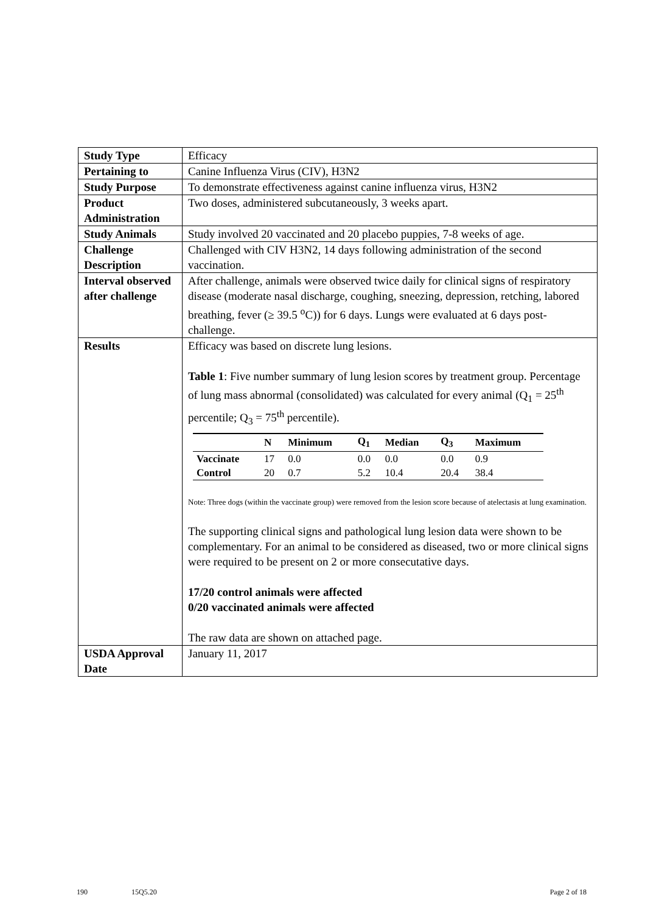| Study Type | Efficacy |
| Pertaining to | Canine Influenza Virus (CIV), H3N2 |
| Study Purpose | To demonstrate effectiveness against canine influenza virus, H3N2 |
| Product Administration | Two doses, administered subcutaneously, 3 weeks apart. |
| Study Animals | Study involved 20 vaccinated and 20 placebo puppies, 7-8 weeks of age. |
| Challenge Description | Challenged with CIV H3N2, 14 days following administration of the second vaccination. |
| Interval observed after challenge | After challenge, animals were observed twice daily for clinical signs of respiratory disease (moderate nasal discharge, coughing, sneezing, depression, retching, labored breathing, fever (≥ 39.5 <sup>o</sup>C)) for 6 days. Lungs were evaluated at 6 days post-challenge. |
| Results | Efficacy was based on discrete lung lesions. Table 1 : Five number summary of lung lesion scores by treatment group. Percentage of lung mass abnormal (consolidated) was calculated for every animal (Q<sub>1</sub> = 25<sup>th</sup> percentile; Q<sub>3</sub> = 75<sup>th</sup> percentile). / / N / Minimum / Q<sub>1</sub> / Median / Q<sub>3</sub> / Maximum / / --- / --- / --- / --- / --- / --- / --- / / Vaccinate / 17 / 0.0 / 0.0 / 0.0 / 0.0 / 0.9 / / Control / 20 / 0.7 / 5.2 / 10.4 / 20.4 / 38.4 / Note: Three dogs (within the vaccinate group) were removed from the lesion score because of atelectasis at lung examination. The supporting clinical signs and pathological lung lesion data were shown to be complementary. For an animal to be considered as diseased, two or more clinical signs were required to be present on 2 or more consecutative days. 17/20 control animals were affected 0/20 vaccinated animals were affected The raw data are shown on attached page. |
| USDA Approval Date | January 11, 2017 |
190 15Q5.20 Page 2 of 18